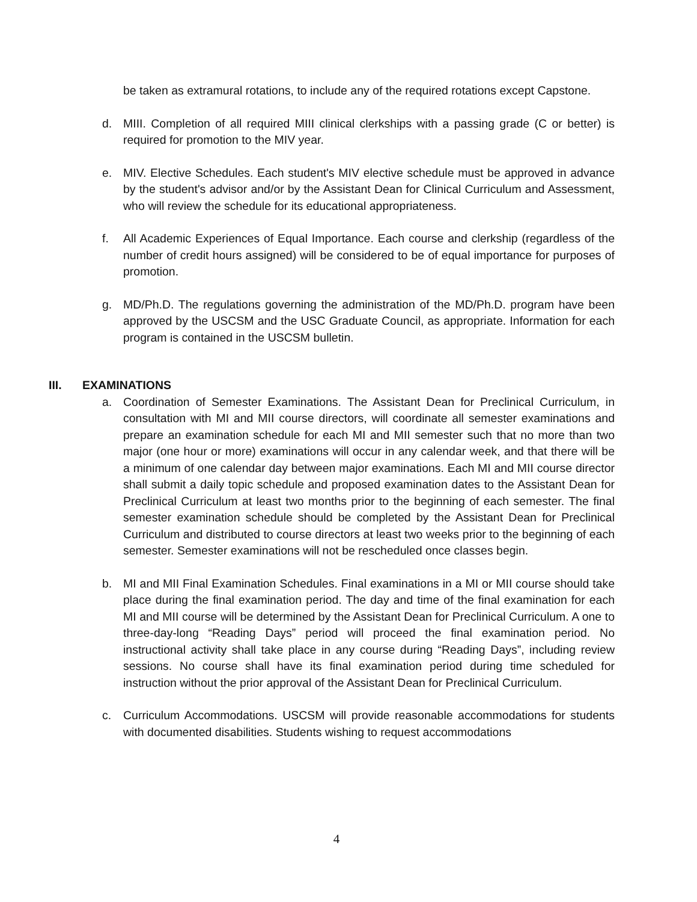be taken as extramural rotations, to include any of the required rotations except Capstone.
d. MIII. Completion of all required MIII clinical clerkships with a passing grade (C or better) is required for promotion to the MIV year.
e. MIV. Elective Schedules. Each student's MIV elective schedule must be approved in advance by the student's advisor and/or by the Assistant Dean for Clinical Curriculum and Assessment, who will review the schedule for its educational appropriateness.
f. All Academic Experiences of Equal Importance. Each course and clerkship (regardless of the number of credit hours assigned) will be considered to be of equal importance for purposes of promotion.
g. MD/Ph.D. The regulations governing the administration of the MD/Ph.D. program have been approved by the USCSM and the USC Graduate Council, as appropriate. Information for each program is contained in the USCSM bulletin.
III. EXAMINATIONS
a. Coordination of Semester Examinations. The Assistant Dean for Preclinical Curriculum, in consultation with MI and MII course directors, will coordinate all semester examinations and prepare an examination schedule for each MI and MII semester such that no more than two major (one hour or more) examinations will occur in any calendar week, and that there will be a minimum of one calendar day between major examinations. Each MI and MII course director shall submit a daily topic schedule and proposed examination dates to the Assistant Dean for Preclinical Curriculum at least two months prior to the beginning of each semester. The final semester examination schedule should be completed by the Assistant Dean for Preclinical Curriculum and distributed to course directors at least two weeks prior to the beginning of each semester. Semester examinations will not be rescheduled once classes begin.
b. MI and MII Final Examination Schedules. Final examinations in a MI or MII course should take place during the final examination period. The day and time of the final examination for each MI and MII course will be determined by the Assistant Dean for Preclinical Curriculum. A one to three-day-long “Reading Days” period will proceed the final examination period. No instructional activity shall take place in any course during “Reading Days”, including review sessions. No course shall have its final examination period during time scheduled for instruction without the prior approval of the Assistant Dean for Preclinical Curriculum.
c. Curriculum Accommodations. USCSM will provide reasonable accommodations for students with documented disabilities. Students wishing to request accommodations
4